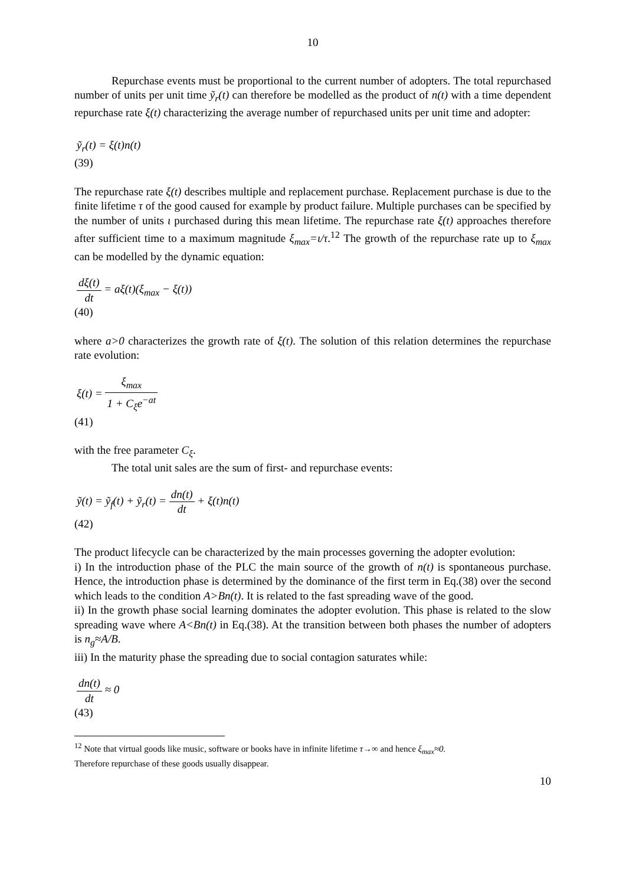10
Repurchase events must be proportional to the current number of adopters. The total repurchased number of units per unit time ỹ<sub>r</sub>(t) can therefore be modelled as the product of n(t) with a time dependent repurchase rate ξ(t) characterizing the average number of repurchased units per unit time and adopter:
ỹ<sub>r</sub>(t) = ξ(t)n(t)
(39)
The repurchase rate ξ(t) describes multiple and replacement purchase. Replacement purchase is due to the finite lifetime τ of the good caused for example by product failure. Multiple purchases can be specified by the number of units ι purchased during this mean lifetime. The repurchase rate ξ(t) approaches therefore after sufficient time to a maximum magnitude ξ<sub>max</sub>=ι/τ.<sup>12</sup> The growth of the repurchase rate up to ξ<sub>max</sub> can be modelled by the dynamic equation:
dξ(t) dt = aξ(t)(ξ<sub>max</sub> − ξ(t))
(40)
where a>0 characterizes the growth rate of ξ(t). The solution of this relation determines the repurchase rate evolution:
ξ(t) = ξ<sub>max</sub> 1 + C<sub>ξ</sub>e<sup>−at</sup>
(41)
with the free parameter C<sub>ξ</sub>.
The total unit sales are the sum of first- and repurchase events:
ỹ(t) = ỹ<sub>f</sub>(t) + ỹ<sub>r</sub>(t) = dn(t) dt + ξ(t)n(t)
(42)
The product lifecycle can be characterized by the main processes governing the adopter evolution:
i) In the introduction phase of the PLC the main source of the growth of n(t) is spontaneous purchase. Hence, the introduction phase is determined by the dominance of the first term in Eq.(38) over the second which leads to the condition A>Bn(t). It is related to the fast spreading wave of the good.
ii) In the growth phase social learning dominates the adopter evolution. This phase is related to the slow spreading wave where A<Bn(t) in Eq.(38). At the transition between both phases the number of adopters is n<sub>g</sub>≈A/B.
iii) In the maturity phase the spreading due to social contagion saturates while:
dn(t) dt ≈ 0
(43)
<sup>12</sup> Note that virtual goods like music, software or books have in infinite lifetime τ→∞ and hence ξ<sub>max</sub>≈0.
Therefore repurchase of these goods usually disappear.
10